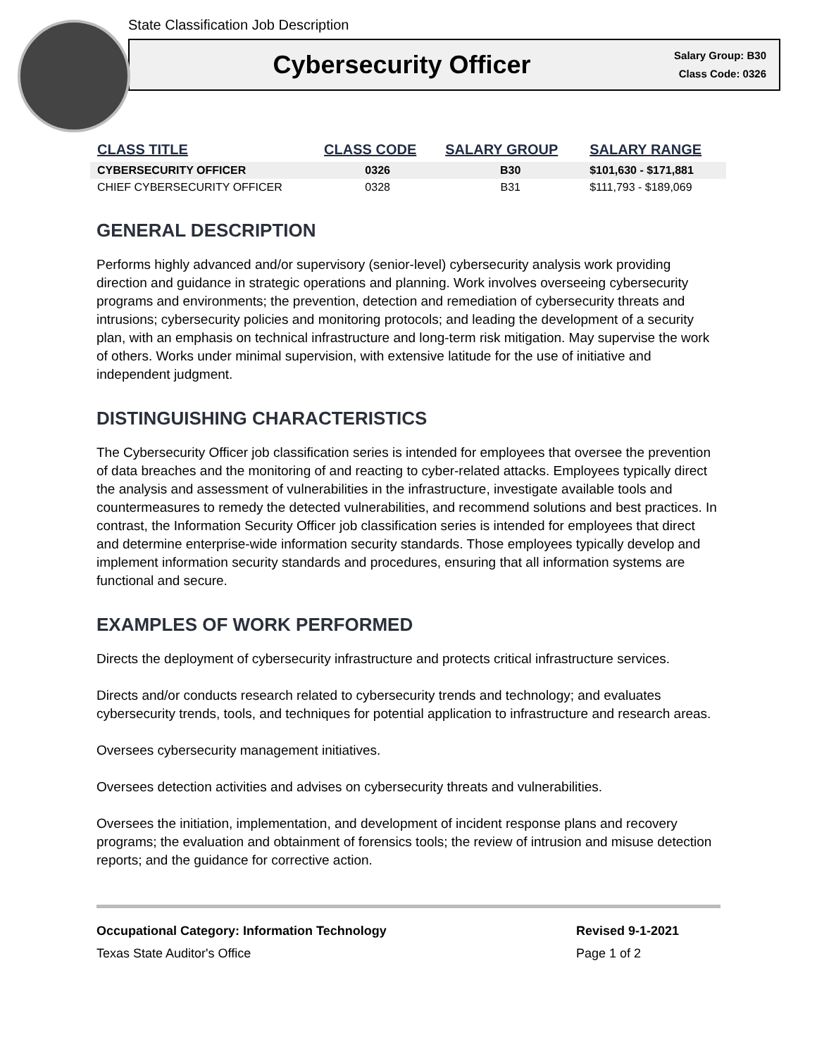State Classification Job Description
Cybersecurity Officer
Salary Group: B30
Class Code: 0326
| CLASS TITLE | CLASS CODE | SALARY GROUP | SALARY RANGE |
| --- | --- | --- | --- |
| CYBERSECURITY OFFICER | 0326 | B30 | $101,630 - $171,881 |
| CHIEF CYBERSECURITY OFFICER | 0328 | B31 | $111,793 - $189,069 |
GENERAL DESCRIPTION
Performs highly advanced and/or supervisory (senior-level) cybersecurity analysis work providing direction and guidance in strategic operations and planning. Work involves overseeing cybersecurity programs and environments; the prevention, detection and remediation of cybersecurity threats and intrusions; cybersecurity policies and monitoring protocols; and leading the development of a security plan, with an emphasis on technical infrastructure and long-term risk mitigation. May supervise the work of others. Works under minimal supervision, with extensive latitude for the use of initiative and independent judgment.
DISTINGUISHING CHARACTERISTICS
The Cybersecurity Officer job classification series is intended for employees that oversee the prevention of data breaches and the monitoring of and reacting to cyber-related attacks. Employees typically direct the analysis and assessment of vulnerabilities in the infrastructure, investigate available tools and countermeasures to remedy the detected vulnerabilities, and recommend solutions and best practices. In contrast, the Information Security Officer job classification series is intended for employees that direct and determine enterprise-wide information security standards. Those employees typically develop and implement information security standards and procedures, ensuring that all information systems are functional and secure.
EXAMPLES OF WORK PERFORMED
Directs the deployment of cybersecurity infrastructure and protects critical infrastructure services.
Directs and/or conducts research related to cybersecurity trends and technology; and evaluates cybersecurity trends, tools, and techniques for potential application to infrastructure and research areas.
Oversees cybersecurity management initiatives.
Oversees detection activities and advises on cybersecurity threats and vulnerabilities.
Oversees the initiation, implementation, and development of incident response plans and recovery programs; the evaluation and obtainment of forensics tools; the review of intrusion and misuse detection reports; and the guidance for corrective action.
Occupational Category: Information Technology
Texas State Auditor's Office
Revised 9-1-2021
Page 1 of 2